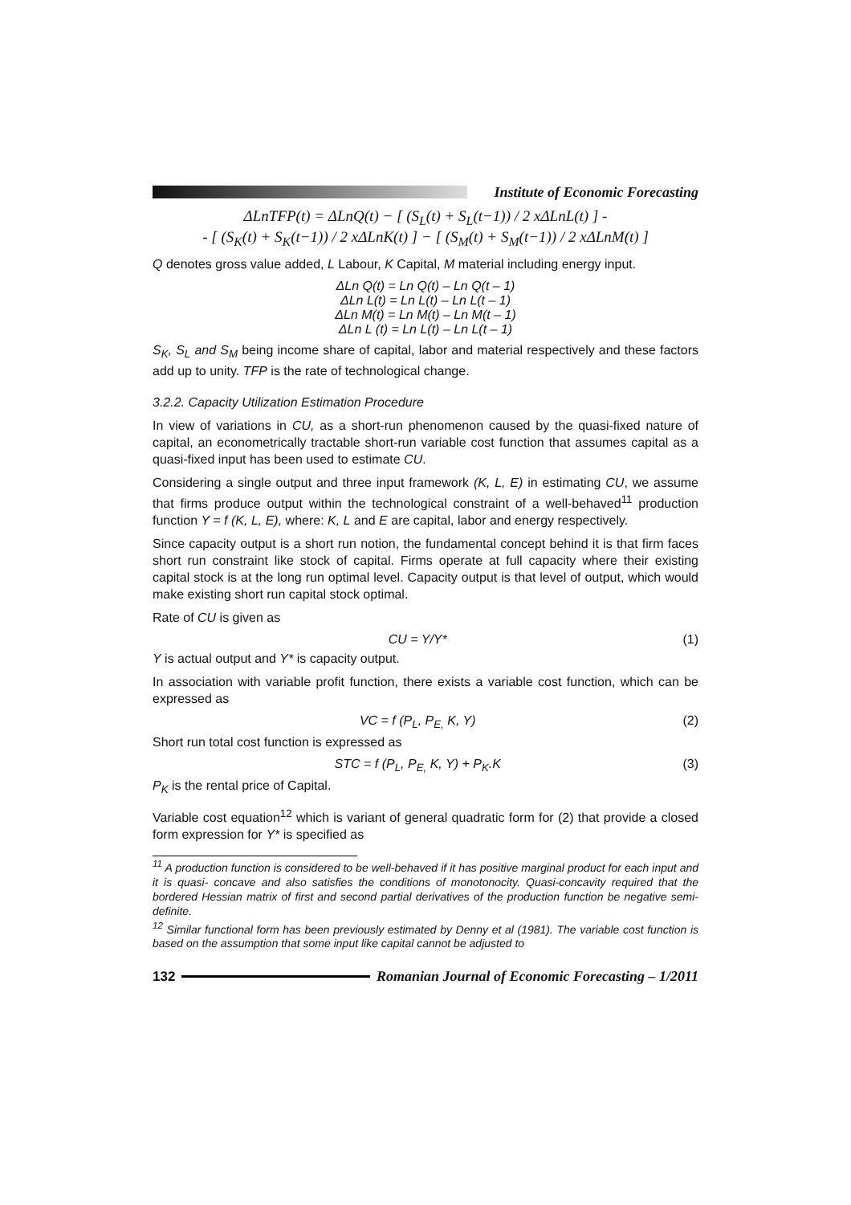Institute of Economic Forecasting
ΔLnTFP(t) = ΔLnQ(t) − [ (S<sub>L</sub>(t) + S<sub>L</sub>(t−1)) / 2 xΔLnL(t) ] -
- [ (S<sub>K</sub>(t) + S<sub>K</sub>(t−1)) / 2 xΔLnK(t) ] − [ (S<sub>M</sub>(t) + S<sub>M</sub>(t−1)) / 2 xΔLnM(t) ]
Q denotes gross value added, L Labour, K Capital, M material including energy input.
ΔLn Q(t) = Ln Q(t) – Ln Q(t – 1)
ΔLn L(t) = Ln L(t) – Ln L(t – 1)
ΔLn M(t) = Ln M(t) – Ln M(t – 1)
ΔLn L (t) = Ln L(t) – Ln L(t – 1)
S<sub>K</sub>, S<sub>L</sub> and S<sub>M</sub> being income share of capital, labor and material respectively and these factors add up to unity. TFP is the rate of technological change.
3.2.2. Capacity Utilization Estimation Procedure
In view of variations in CU, as a short-run phenomenon caused by the quasi-fixed nature of capital, an econometrically tractable short-run variable cost function that assumes capital as a quasi-fixed input has been used to estimate CU.
Considering a single output and three input framework (K, L, E) in estimating CU, we assume that firms produce output within the technological constraint of a well-behaved<sup>11</sup> production function Y = f (K, L, E), where: K, L and E are capital, labor and energy respectively.
Since capacity output is a short run notion, the fundamental concept behind it is that firm faces short run constraint like stock of capital. Firms operate at full capacity where their existing capital stock is at the long run optimal level. Capacity output is that level of output, which would make existing short run capital stock optimal.
Rate of CU is given as
CU = Y/Y* (1)
Y is actual output and Y* is capacity output.
In association with variable profit function, there exists a variable cost function, which can be expressed as
VC = f (P<sub>L</sub>, P<sub>E,</sub> K, Y) (2)
Short run total cost function is expressed as
STC = f (P<sub>L</sub>, P<sub>E,</sub> K, Y) + P<sub>K</sub>.K (3)
P<sub>K</sub> is the rental price of Capital.
Variable cost equation<sup>12</sup> which is variant of general quadratic form for (2) that provide a closed form expression for Y* is specified as
<sup>11</sup> A production function is considered to be well-behaved if it has positive marginal product for each input and it is quasi- concave and also satisfies the conditions of monotonocity. Quasi-concavity required that the bordered Hessian matrix of first and second partial derivatives of the production function be negative semi-definite.
<sup>12</sup> Similar functional form has been previously estimated by Denny et al (1981). The variable cost function is based on the assumption that some input like capital cannot be adjusted to
132
Romanian Journal of Economic Forecasting – 1/2011